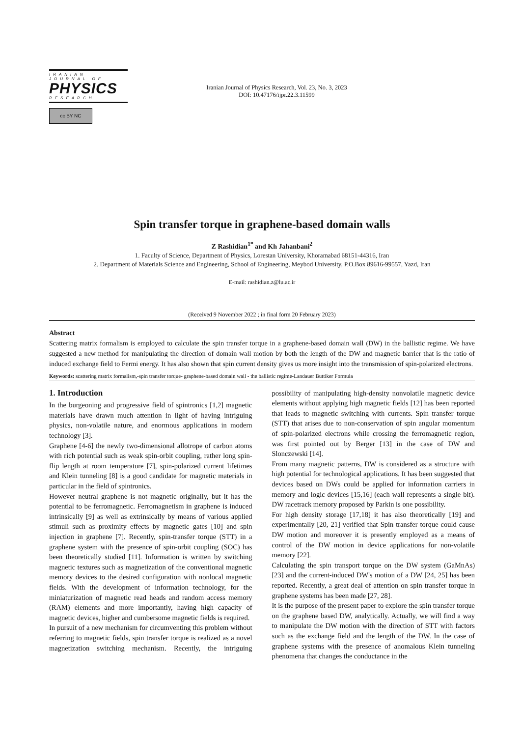IRANIAN JOURNAL OF
PHYSICS
RESEARCH
cc BY NC
Iranian Journal of Physics Research, Vol. 23, No. 3, 2023
DOI: 10.47176/ijpr.22.3.11599
Spin transfer torque in graphene-based domain walls
Z Rashidian<sup>1*</sup> and Kh Jahanbani<sup>2</sup>
1. Faculty of Science, Department of Physics, Lorestan University, Khoramabad 68151-44316, Iran
2. Department of Materials Science and Engineering, School of Engineering, Meybod University, P.O.Box 89616-99557, Yazd, Iran
E-mail: rashidian.z@lu.ac.ir
(Received 9 November 2022 ; in final form 20 February 2023)
Abstract
Scattering matrix formalism is employed to calculate the spin transfer torque in a graphene-based domain wall (DW) in the ballistic regime. We have suggested a new method for manipulating the direction of domain wall motion by both the length of the DW and magnetic barrier that is the ratio of induced exchange field to Fermi energy. It has also shown that spin current density gives us more insight into the transmission of spin-polarized electrons.
Keywords: scattering matrix formalism,-spin transfer torque- graphene-based domain wall - the ballistic regime-Landauer Buttiker Formula
1. Introduction
In the burgeoning and progressive field of spintronics [1,2] magnetic materials have drawn much attention in light of having intriguing physics, non-volatile nature, and enormous applications in modern technology [3].
Graphene [4-6] the newly two-dimensional allotrope of carbon atoms with rich potential such as weak spin-orbit coupling, rather long spin-flip length at room temperature [7], spin-polarized current lifetimes and Klein tunneling [8] is a good candidate for magnetic materials in particular in the field of spintronics.
However neutral graphene is not magnetic originally, but it has the potential to be ferromagnetic. Ferromagnetism in graphene is induced intrinsically [9] as well as extrinsically by means of various applied stimuli such as proximity effects by magnetic gates [10] and spin injection in graphene [7]. Recently, spin-transfer torque (STT) in a graphene system with the presence of spin-orbit coupling (SOC) has been theoretically studied [11]. Information is written by switching magnetic textures such as magnetization of the conventional magnetic memory devices to the desired configuration with nonlocal magnetic fields. With the development of information technology, for the miniaturization of magnetic read heads and random access memory (RAM) elements and more importantly, having high capacity of magnetic devices, higher and cumbersome magnetic fields is required.
In pursuit of a new mechanism for circumventing this problem without referring to magnetic fields, spin transfer torque is realized as a novel magnetization switching mechanism. Recently, the intriguing possibility of manipulating high-density nonvolatile magnetic device elements without applying high magnetic fields [12] has been reported that leads to magnetic switching with currents. Spin transfer torque (STT) that arises due to non-conservation of spin angular momentum of spin-polarized electrons while crossing the ferromagnetic region, was first pointed out by Berger [13] in the case of DW and Slonczewski [14].
From many magnetic patterns, DW is considered as a structure with high potential for technological applications. It has been suggested that devices based on DWs could be applied for information carriers in memory and logic devices [15,16] (each wall represents a single bit). DW racetrack memory proposed by Parkin is one possibility.
For high density storage [17,18] it has also theoretically [19] and experimentally [20, 21] verified that Spin transfer torque could cause DW motion and moreover it is presently employed as a means of control of the DW motion in device applications for non-volatile memory [22].
Calculating the spin transport torque on the DW system (GaMnAs) [23] and the current-induced DW's motion of a DW [24, 25] has been reported. Recently, a great deal of attention on spin transfer torque in graphene systems has been made [27, 28].
It is the purpose of the present paper to explore the spin transfer torque on the graphene based DW, analytically. Actually, we will find a way to manipulate the DW motion with the direction of STT with factors such as the exchange field and the length of the DW. In the case of graphene systems with the presence of anomalous Klein tunneling phenomena that changes the conductance in the